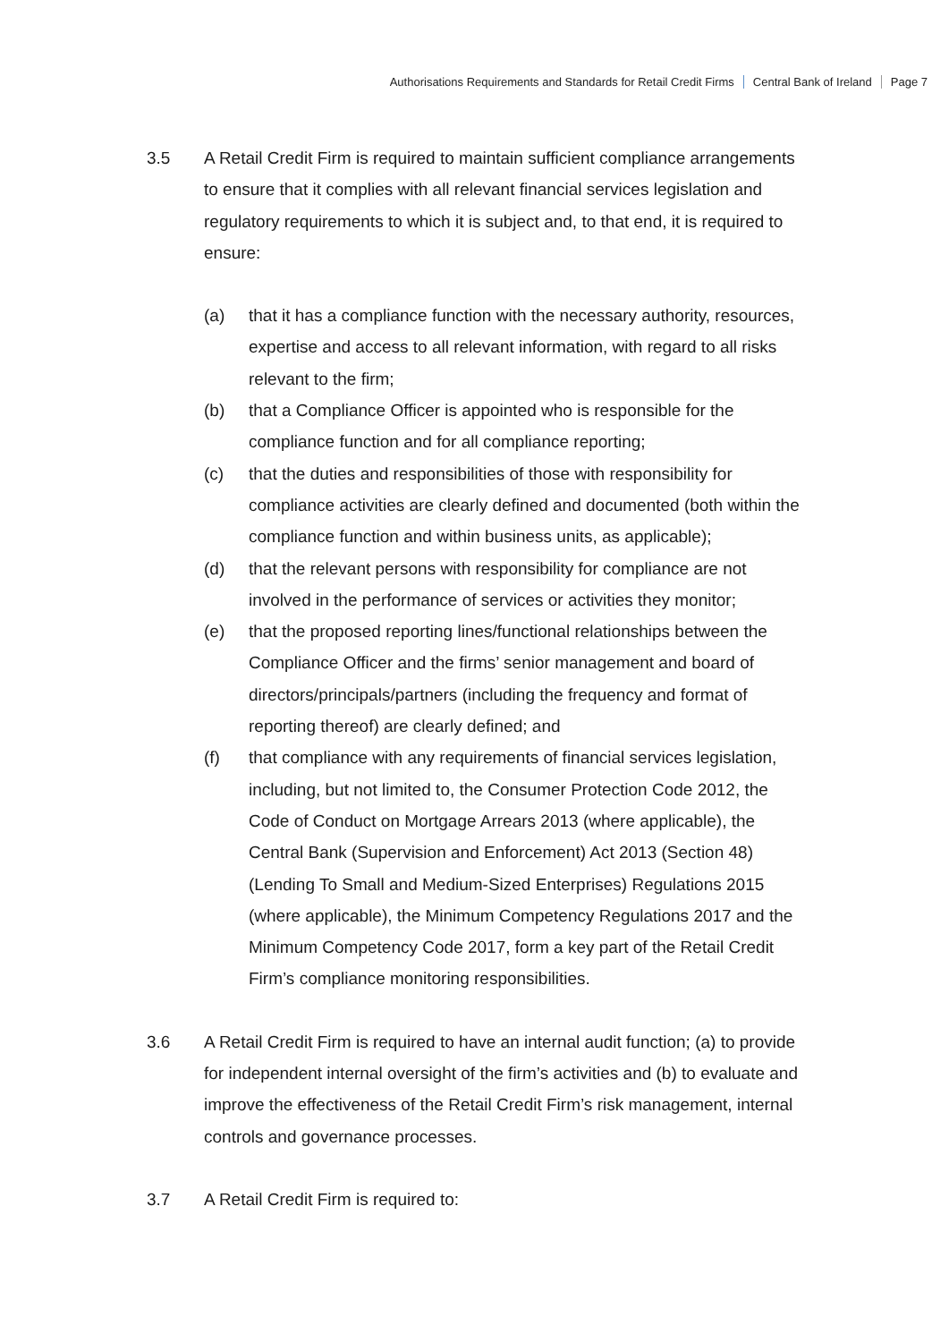Authorisations Requirements and Standards for Retail Credit Firms Central Bank of Ireland Page 7
3.5 A Retail Credit Firm is required to maintain sufficient compliance arrangements to ensure that it complies with all relevant financial services legislation and regulatory requirements to which it is subject and, to that end, it is required to ensure:
(a) that it has a compliance function with the necessary authority, resources, expertise and access to all relevant information, with regard to all risks relevant to the firm;
(b) that a Compliance Officer is appointed who is responsible for the compliance function and for all compliance reporting;
(c) that the duties and responsibilities of those with responsibility for compliance activities are clearly defined and documented (both within the compliance function and within business units, as applicable);
(d) that the relevant persons with responsibility for compliance are not involved in the performance of services or activities they monitor;
(e) that the proposed reporting lines/functional relationships between the Compliance Officer and the firms’ senior management and board of directors/principals/partners (including the frequency and format of reporting thereof) are clearly defined; and
(f) that compliance with any requirements of financial services legislation, including, but not limited to, the Consumer Protection Code 2012, the Code of Conduct on Mortgage Arrears 2013 (where applicable), the Central Bank (Supervision and Enforcement) Act 2013 (Section 48) (Lending To Small and Medium-Sized Enterprises) Regulations 2015 (where applicable), the Minimum Competency Regulations 2017 and the Minimum Competency Code 2017, form a key part of the Retail Credit Firm’s compliance monitoring responsibilities.
3.6 A Retail Credit Firm is required to have an internal audit function; (a) to provide for independent internal oversight of the firm’s activities and (b) to evaluate and improve the effectiveness of the Retail Credit Firm’s risk management, internal controls and governance processes.
3.7 A Retail Credit Firm is required to: